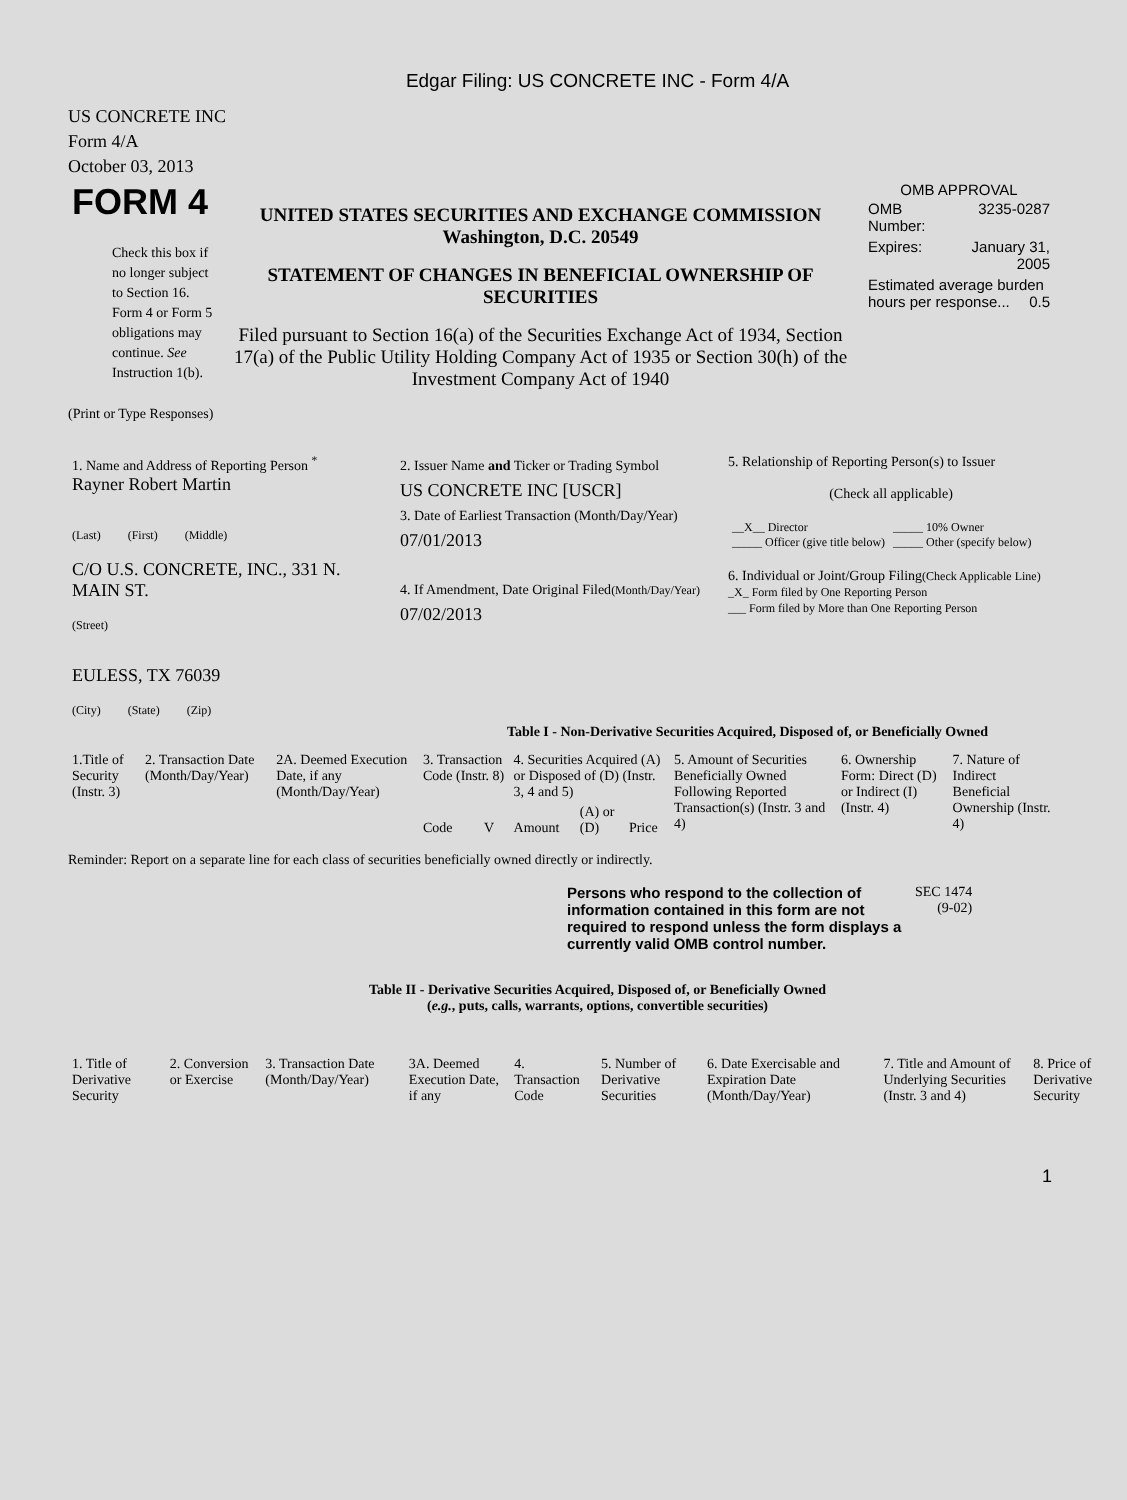Edgar Filing: US CONCRETE INC - Form 4/A
US CONCRETE INC
Form 4/A
October 03, 2013
| FORM 4 Check this box if no longer subject to Section 16. Form 4 or Form 5 obligations may continue. See Instruction 1(b). | UNITED STATES SECURITIES AND EXCHANGE COMMISSION Washington, D.C. 20549 STATEMENT OF CHANGES IN BENEFICIAL OWNERSHIP OF SECURITIES Filed pursuant to Section 16(a) of the Securities Exchange Act of 1934, Section 17(a) of the Public Utility Holding Company Act of 1935 or Section 30(h) of the Investment Company Act of 1940 | OMB APPROVAL / OMB Number: / 3235-0287 / / Expires: / January 31, 2005 / / Estimated average burden hours per response... 0.5 / / |
(Print or Type Responses)
| 1. Name and Address of Reporting Person <sup>*</sup> Rayner Robert Martin (Last) (First) (Middle) C/O U.S. CONCRETE, INC., 331 N. MAIN ST. (Street) EULESS, TX 76039 (City) (State) (Zip) | 2. Issuer Name and Ticker or Trading Symbol US CONCRETE INC [USCR] 3. Date of Earliest Transaction (Month/Day/Year) 07/01/2013 4. If Amendment, Date Original Filed (Month/Day/Year) 07/02/2013 | 5. Relationship of Reporting Person(s) to Issuer (Check all applicable) / __X__ Director _____ Officer (give title below) / _____ 10% Owner _____ Other (specify below) / 6. Individual or Joint/Group Filing (Check Applicable Line) _X_ Form filed by One Reporting Person ___ Form filed by More than One Reporting Person |
Table I - Non-Derivative Securities Acquired, Disposed of, or Beneficially Owned
| 1.Title of Security (Instr. 3) | 2. Transaction Date (Month/Day/Year) | 2A. Deemed Execution Date, if any (Month/Day/Year) | 3. Transaction Code (Instr. 8) | | 4. Securities Acquired (A) or Disposed of (D) (Instr. 3, 4 and 5) | | | 5. Amount of Securities Beneficially Owned Following Reported Transaction(s) (Instr. 3 and 4) | 6. Ownership Form: Direct (D) or Indirect (I) (Instr. 4) | 7. Nature of Indirect Beneficial Ownership (Instr. 4) |
| --- | --- | --- | --- | --- | --- | --- | --- | --- | --- | --- |
| | | | Code | V | Amount | (A) or (D) | Price | | | |
Reminder: Report on a separate line for each class of securities beneficially owned directly or indirectly.
| Persons who respond to the collection of information contained in this form are not required to respond unless the form displays a currently valid OMB control number. | SEC 1474 (9-02) |
Table II - Derivative Securities Acquired, Disposed of, or Beneficially Owned
(e.g., puts, calls, warrants, options, convertible securities)
| 1. Title of Derivative Security | 2. Conversion or Exercise | 3. Transaction Date (Month/Day/Year) | 3A. Deemed Execution Date, if any | 4. Transaction Code | 5. Number of Derivative Securities | 6. Date Exercisable and Expiration Date (Month/Day/Year) | 7. Title and Amount of Underlying Securities (Instr. 3 and 4) | 8. Price of Derivative Security |
| --- | --- | --- | --- | --- | --- | --- | --- | --- |
1